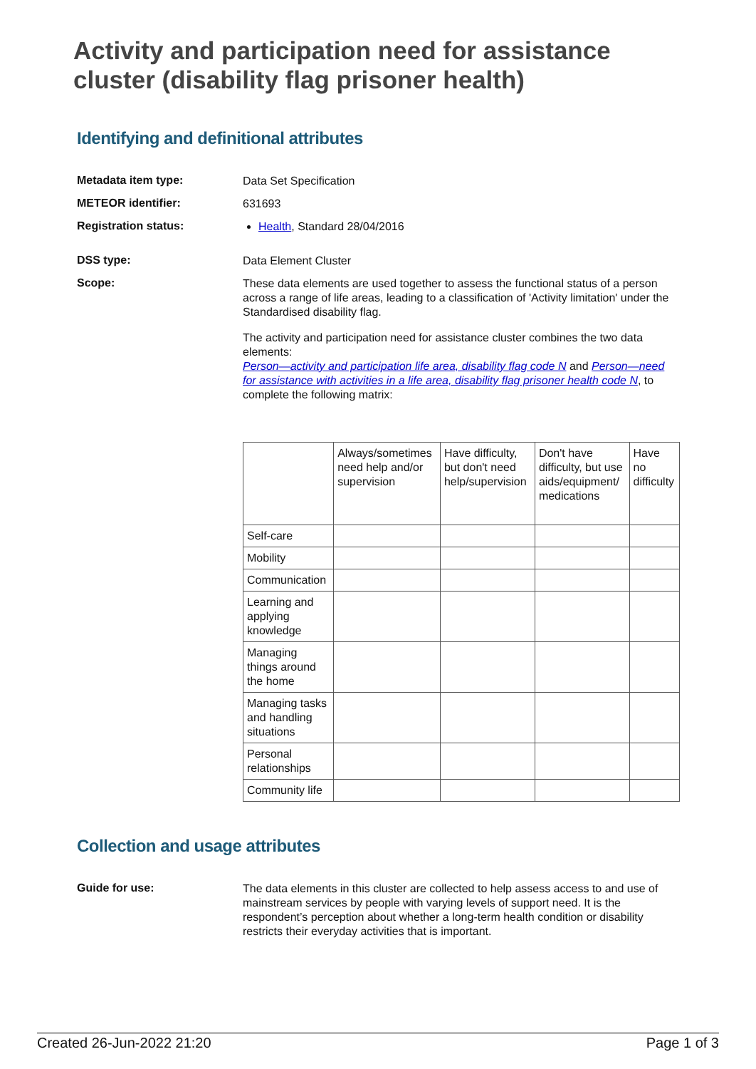Activity and participation need for assistance cluster (disability flag prisoner health)
Identifying and definitional attributes
Metadata item type:
Data Set Specification
METEOR identifier:
631693
Registration status:
Health, Standard 28/04/2016
DSS type:
Data Element Cluster
Scope:
These data elements are used together to assess the functional status of a person across a range of life areas, leading to a classification of 'Activity limitation' under the Standardised disability flag.
The activity and participation need for assistance cluster combines the two data elements:
Person—activity and participation life area, disability flag code N and Person—need for assistance with activities in a life area, disability flag prisoner health code N, to complete the following matrix:
| | Always/sometimes need help and/or supervision | Have difficulty, but don't need help/supervision | Don't have difficulty, but use aids/equipment/ medications | Have no difficulty |
| Self-care | | | | |
| Mobility | | | | |
| Communication | | | | |
| Learning and applying knowledge | | | | |
| Managing things around the home | | | | |
| Managing tasks and handling situations | | | | |
| Personal relationships | | | | |
| Community life | | | | |
Collection and usage attributes
Guide for use:
The data elements in this cluster are collected to help assess access to and use of mainstream services by people with varying levels of support need. It is the respondent’s perception about whether a long-term health condition or disability restricts their everyday activities that is important.
Created 26-Jun-2022 21:20 Page 1 of 3